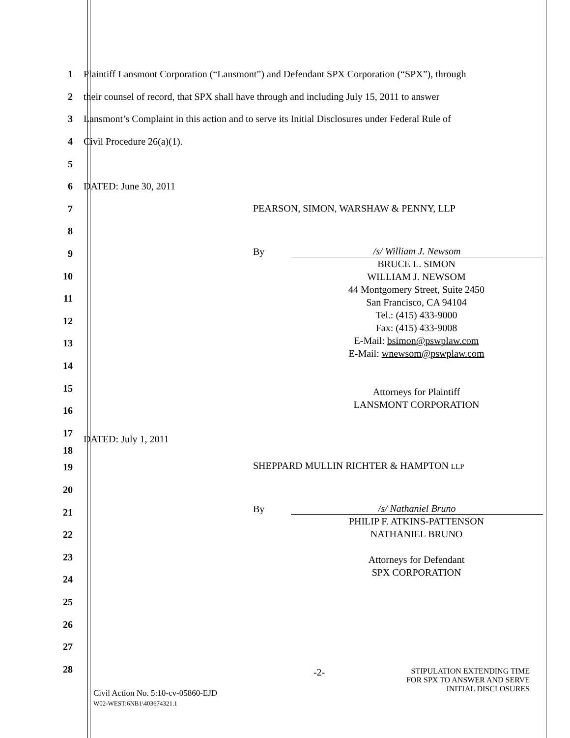1
Plaintiff Lansmont Corporation (“Lansmont”) and Defendant SPX Corporation (“SPX”), through
2
their counsel of record, that SPX shall have through and including July 15, 2011 to answer
3
Lansmont’s Complaint in this action and to serve its Initial Disclosures under Federal Rule of
4 Civil Procedure 26(a)(1).
5
6 DATED: June 30, 2011
7
8
9
10
11
12
13
14
15
16
17
DATED: July 1, 2011
18
19
20
21
22
23
24
25
26
27
28
PEARSON, SIMON, WARSHAW & PENNY, LLP
By
/s/ William J. Newsom
BRUCE L. SIMON
WILLIAM J. NEWSOM
44 Montgomery Street, Suite 2450
San Francisco, CA 94104
Tel.: (415) 433-9000
Fax: (415) 433-9008
E-Mail: bsimon@pswplaw.com
E-Mail: wnewsom@pswplaw.com
Attorneys for Plaintiff
LANSMONT CORPORATION
SHEPPARD MULLIN RICHTER & HAMPTON LLP
By
/s/ Nathaniel Bruno
PHILIP F. ATKINS-PATTENSON
NATHANIEL BRUNO
Attorneys for Defendant
SPX CORPORATION
Civil Action No. 5:10-cv-05860-EJD
W02-WEST:6NB1\403674321.1
-2-
STIPULATION EXTENDING TIME
FOR SPX TO ANSWER AND SERVE
INITIAL DISCLOSURES